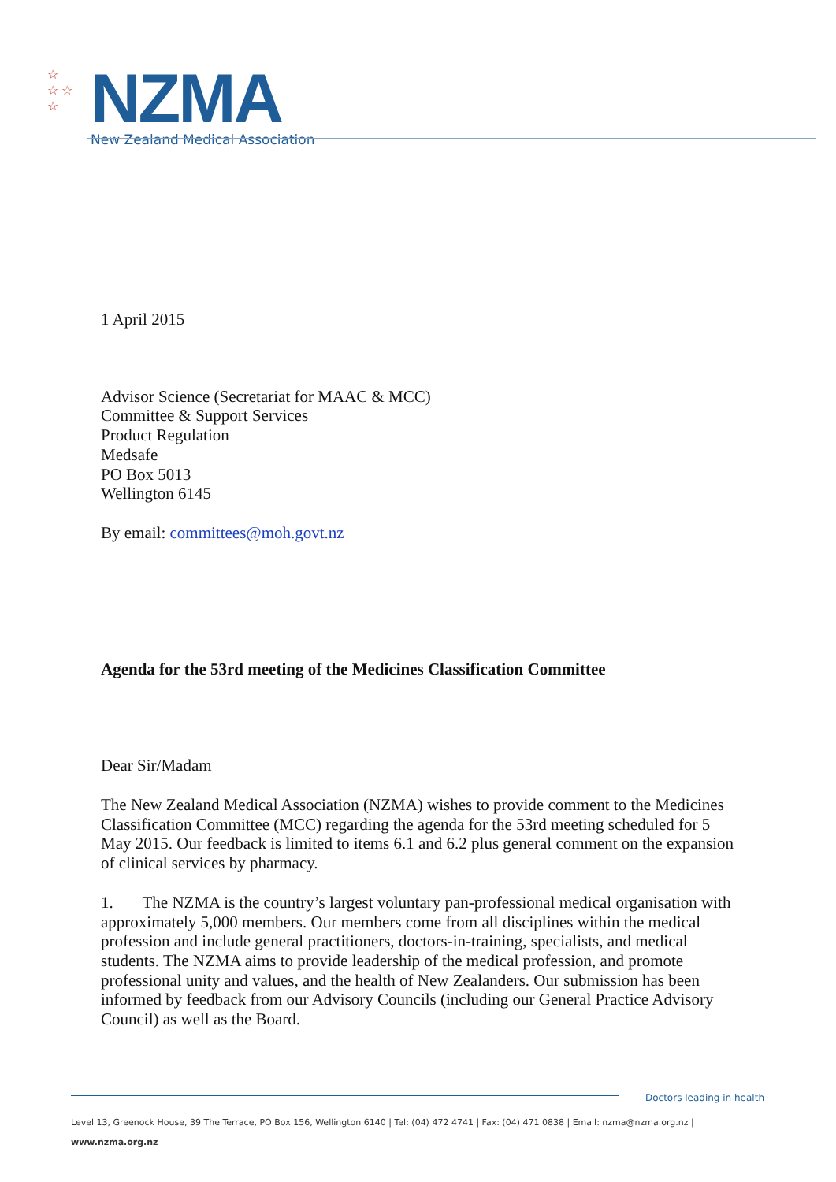☆
☆ ☆
☆
NZMA
New Zealand Medical Association
1 April 2015
Advisor Science (Secretariat for MAAC & MCC)
Committee & Support Services
Product Regulation
Medsafe
PO Box 5013
Wellington 6145
By email: committees@moh.govt.nz
Agenda for the 53rd meeting of the Medicines Classification Committee
Dear Sir/Madam
The New Zealand Medical Association (NZMA) wishes to provide comment to the Medicines Classification Committee (MCC) regarding the agenda for the 53rd meeting scheduled for 5 May 2015. Our feedback is limited to items 6.1 and 6.2 plus general comment on the expansion of clinical services by pharmacy.
1. The NZMA is the country’s largest voluntary pan-professional medical organisation with approximately 5,000 members. Our members come from all disciplines within the medical profession and include general practitioners, doctors-in-training, specialists, and medical students. The NZMA aims to provide leadership of the medical profession, and promote professional unity and values, and the health of New Zealanders. Our submission has been informed by feedback from our Advisory Councils (including our General Practice Advisory Council) as well as the Board.
Doctors leading in health
Level 13, Greenock House, 39 The Terrace, PO Box 156, Wellington 6140 | Tel: (04) 472 4741 | Fax: (04) 471 0838 | Email: nzma@nzma.org.nz | www.nzma.org.nz